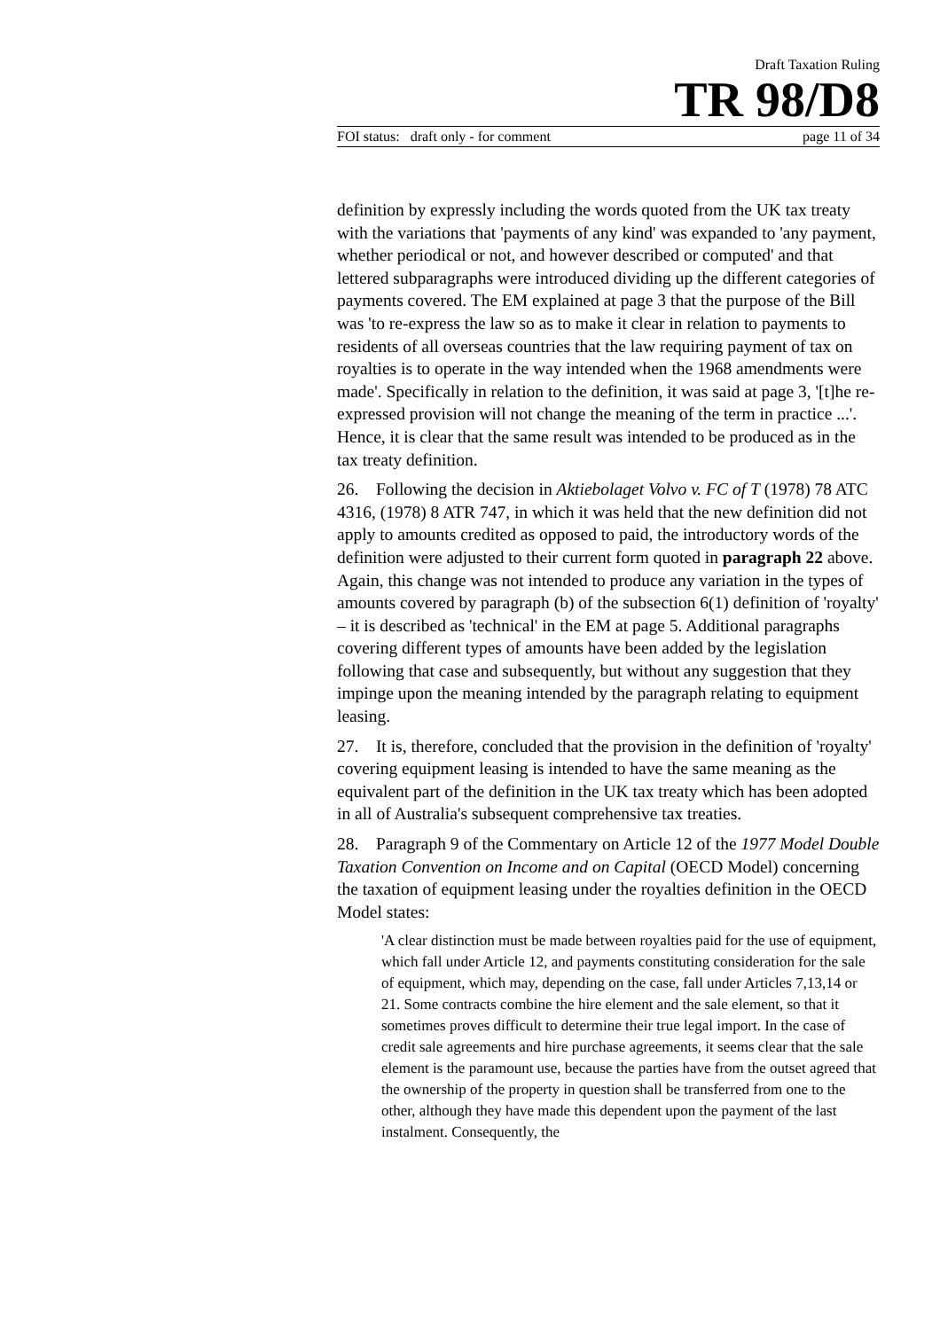Draft Taxation Ruling
TR 98/D8
FOI status: draft only - for comment page 11 of 34
definition by expressly including the words quoted from the UK tax treaty with the variations that 'payments of any kind' was expanded to 'any payment, whether periodical or not, and however described or computed' and that lettered subparagraphs were introduced dividing up the different categories of payments covered. The EM explained at page 3 that the purpose of the Bill was 'to re-express the law so as to make it clear in relation to payments to residents of all overseas countries that the law requiring payment of tax on royalties is to operate in the way intended when the 1968 amendments were made'. Specifically in relation to the definition, it was said at page 3, '[t]he re-expressed provision will not change the meaning of the term in practice ...'. Hence, it is clear that the same result was intended to be produced as in the tax treaty definition.
26. Following the decision in Aktiebolaget Volvo v. FC of T (1978) 78 ATC 4316, (1978) 8 ATR 747, in which it was held that the new definition did not apply to amounts credited as opposed to paid, the introductory words of the definition were adjusted to their current form quoted in paragraph 22 above. Again, this change was not intended to produce any variation in the types of amounts covered by paragraph (b) of the subsection 6(1) definition of 'royalty' – it is described as 'technical' in the EM at page 5. Additional paragraphs covering different types of amounts have been added by the legislation following that case and subsequently, but without any suggestion that they impinge upon the meaning intended by the paragraph relating to equipment leasing.
27. It is, therefore, concluded that the provision in the definition of 'royalty' covering equipment leasing is intended to have the same meaning as the equivalent part of the definition in the UK tax treaty which has been adopted in all of Australia's subsequent comprehensive tax treaties.
28. Paragraph 9 of the Commentary on Article 12 of the 1977 Model Double Taxation Convention on Income and on Capital (OECD Model) concerning the taxation of equipment leasing under the royalties definition in the OECD Model states:
'A clear distinction must be made between royalties paid for the use of equipment, which fall under Article 12, and payments constituting consideration for the sale of equipment, which may, depending on the case, fall under Articles 7,13,14 or 21. Some contracts combine the hire element and the sale element, so that it sometimes proves difficult to determine their true legal import. In the case of credit sale agreements and hire purchase agreements, it seems clear that the sale element is the paramount use, because the parties have from the outset agreed that the ownership of the property in question shall be transferred from one to the other, although they have made this dependent upon the payment of the last instalment. Consequently, the